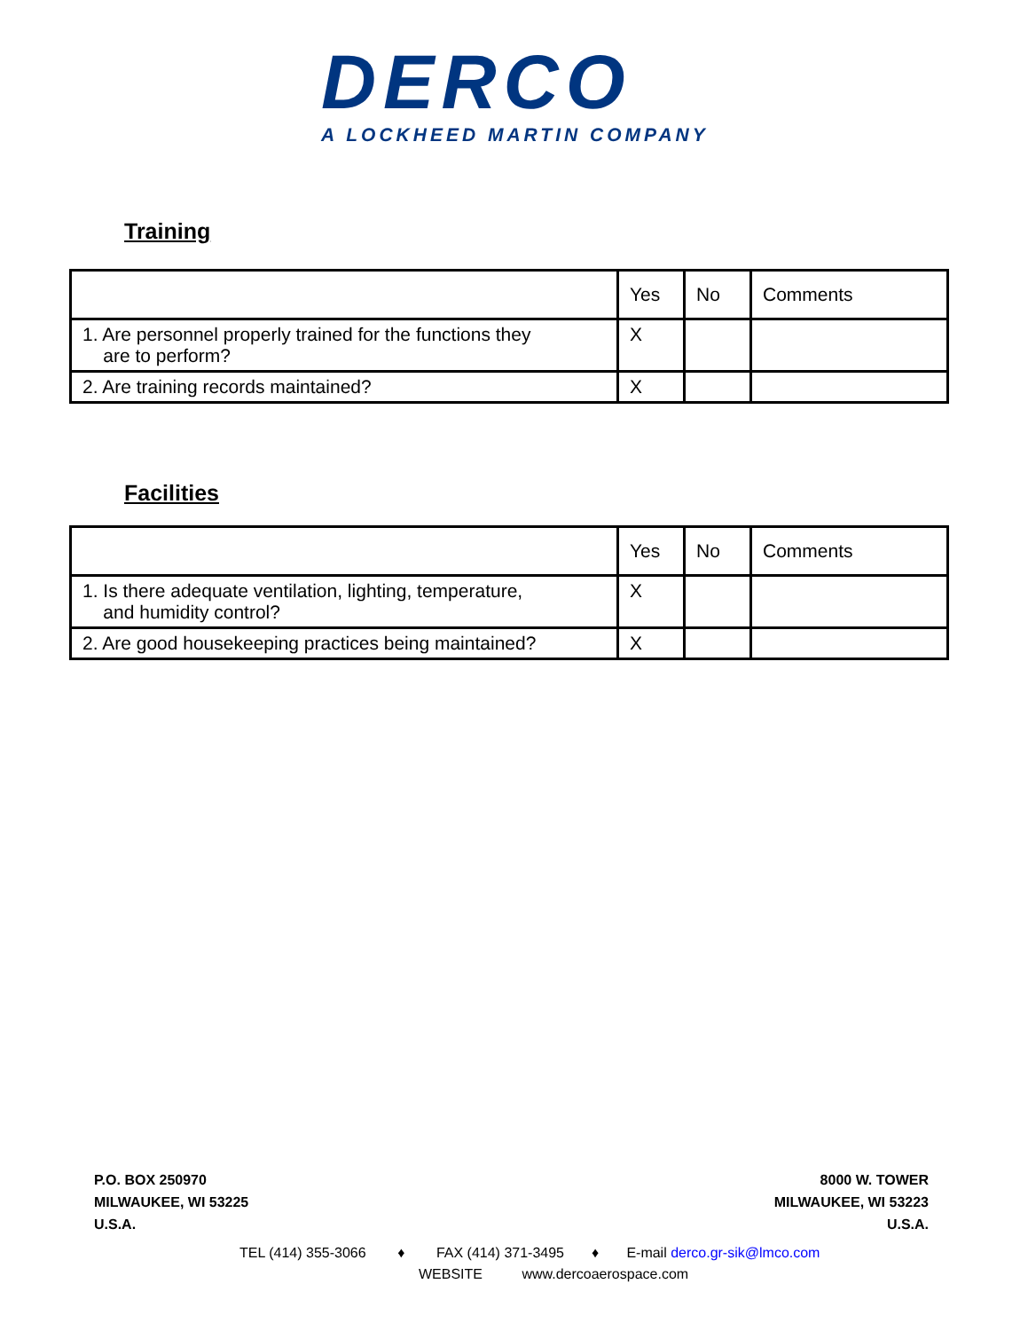DERCO
A LOCKHEED MARTIN COMPANY
Training
| | Yes | No | Comments |
| --- | --- | --- | --- |
| 1. Are personnel properly trained for the functions they are to perform? | X | | |
| 2. Are training records maintained? | X | | |
Facilities
| | Yes | No | Comments |
| --- | --- | --- | --- |
| 1. Is there adequate ventilation, lighting, temperature, and humidity control? | X | | |
| 2. Are good housekeeping practices being maintained? | X | | |
P.O. BOX 250970
MILWAUKEE, WI 53225
U.S.A.
8000 W. TOWER
MILWAUKEE, WI 53223
U.S.A.
TEL (414) 355-3066 ♦ FAX (414) 371-3495 ♦ E-mail derco.gr-sik@lmco.com
WEBSITE www.dercoaerospace.com